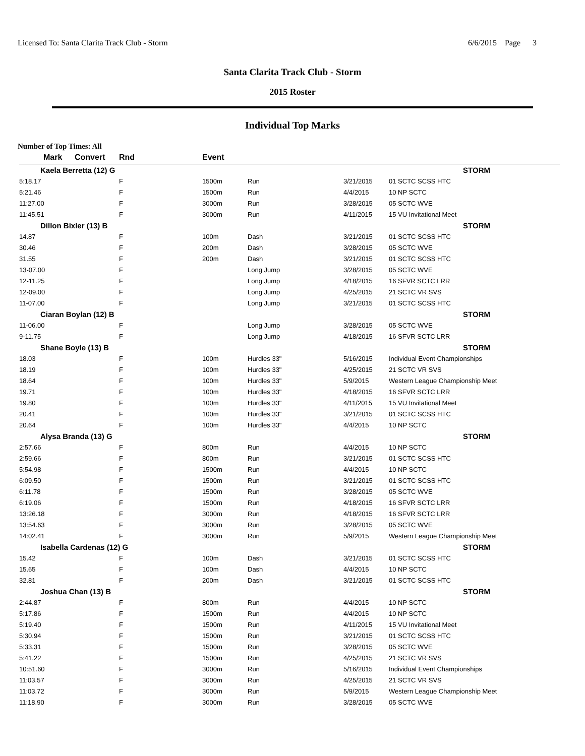Licensed To: Santa Clarita Track Club - Storm 6/6/2015 Page 3
Santa Clarita Track Club - Storm
2015 Roster
Individual Top Marks
Number of Top Times: All
| Mark | Convert | Rnd | Event | | | |
| --- | --- | --- | --- | --- | --- | --- |
| Kaela Berretta (12) G | | | | | | STORM |
| 5:18.17 | | F | 1500m | Run | 3/21/2015 | 01 SCTC SCSS HTC |
| 5:21.46 | | F | 1500m | Run | 4/4/2015 | 10 NP SCTC |
| 11:27.00 | | F | 3000m | Run | 3/28/2015 | 05 SCTC WVE |
| 11:45.51 | | F | 3000m | Run | 4/11/2015 | 15 VU Invitational Meet |
| Dillon Bixler (13) B | | | | | | STORM |
| 14.87 | | F | 100m | Dash | 3/21/2015 | 01 SCTC SCSS HTC |
| 30.46 | | F | 200m | Dash | 3/28/2015 | 05 SCTC WVE |
| 31.55 | | F | 200m | Dash | 3/21/2015 | 01 SCTC SCSS HTC |
| 13-07.00 | | F | | Long Jump | 3/28/2015 | 05 SCTC WVE |
| 12-11.25 | | F | | Long Jump | 4/18/2015 | 16 SFVR SCTC LRR |
| 12-09.00 | | F | | Long Jump | 4/25/2015 | 21 SCTC VR SVS |
| 11-07.00 | | F | | Long Jump | 3/21/2015 | 01 SCTC SCSS HTC |
| Ciaran Boylan (12) B | | | | | | STORM |
| 11-06.00 | | F | | Long Jump | 3/28/2015 | 05 SCTC WVE |
| 9-11.75 | | F | | Long Jump | 4/18/2015 | 16 SFVR SCTC LRR |
| Shane Boyle (13) B | | | | | | STORM |
| 18.03 | | F | 100m | Hurdles 33" | 5/16/2015 | Individual Event Championships |
| 18.19 | | F | 100m | Hurdles 33" | 4/25/2015 | 21 SCTC VR SVS |
| 18.64 | | F | 100m | Hurdles 33" | 5/9/2015 | Western League Championship Meet |
| 19.71 | | F | 100m | Hurdles 33" | 4/18/2015 | 16 SFVR SCTC LRR |
| 19.80 | | F | 100m | Hurdles 33" | 4/11/2015 | 15 VU Invitational Meet |
| 20.41 | | F | 100m | Hurdles 33" | 3/21/2015 | 01 SCTC SCSS HTC |
| 20.64 | | F | 100m | Hurdles 33" | 4/4/2015 | 10 NP SCTC |
| Alysa Branda (13) G | | | | | | STORM |
| 2:57.66 | | F | 800m | Run | 4/4/2015 | 10 NP SCTC |
| 2:59.66 | | F | 800m | Run | 3/21/2015 | 01 SCTC SCSS HTC |
| 5:54.98 | | F | 1500m | Run | 4/4/2015 | 10 NP SCTC |
| 6:09.50 | | F | 1500m | Run | 3/21/2015 | 01 SCTC SCSS HTC |
| 6:11.78 | | F | 1500m | Run | 3/28/2015 | 05 SCTC WVE |
| 6:19.06 | | F | 1500m | Run | 4/18/2015 | 16 SFVR SCTC LRR |
| 13:26.18 | | F | 3000m | Run | 4/18/2015 | 16 SFVR SCTC LRR |
| 13:54.63 | | F | 3000m | Run | 3/28/2015 | 05 SCTC WVE |
| 14:02.41 | | F | 3000m | Run | 5/9/2015 | Western League Championship Meet |
| Isabella Cardenas (12) G | | | | | | STORM |
| 15.42 | | F | 100m | Dash | 3/21/2015 | 01 SCTC SCSS HTC |
| 15.65 | | F | 100m | Dash | 4/4/2015 | 10 NP SCTC |
| 32.81 | | F | 200m | Dash | 3/21/2015 | 01 SCTC SCSS HTC |
| Joshua Chan (13) B | | | | | | STORM |
| 2:44.87 | | F | 800m | Run | 4/4/2015 | 10 NP SCTC |
| 5:17.86 | | F | 1500m | Run | 4/4/2015 | 10 NP SCTC |
| 5:19.40 | | F | 1500m | Run | 4/11/2015 | 15 VU Invitational Meet |
| 5:30.94 | | F | 1500m | Run | 3/21/2015 | 01 SCTC SCSS HTC |
| 5:33.31 | | F | 1500m | Run | 3/28/2015 | 05 SCTC WVE |
| 5:41.22 | | F | 1500m | Run | 4/25/2015 | 21 SCTC VR SVS |
| 10:51.60 | | F | 3000m | Run | 5/16/2015 | Individual Event Championships |
| 11:03.57 | | F | 3000m | Run | 4/25/2015 | 21 SCTC VR SVS |
| 11:03.72 | | F | 3000m | Run | 5/9/2015 | Western League Championship Meet |
| 11:18.90 | | F | 3000m | Run | 3/28/2015 | 05 SCTC WVE |